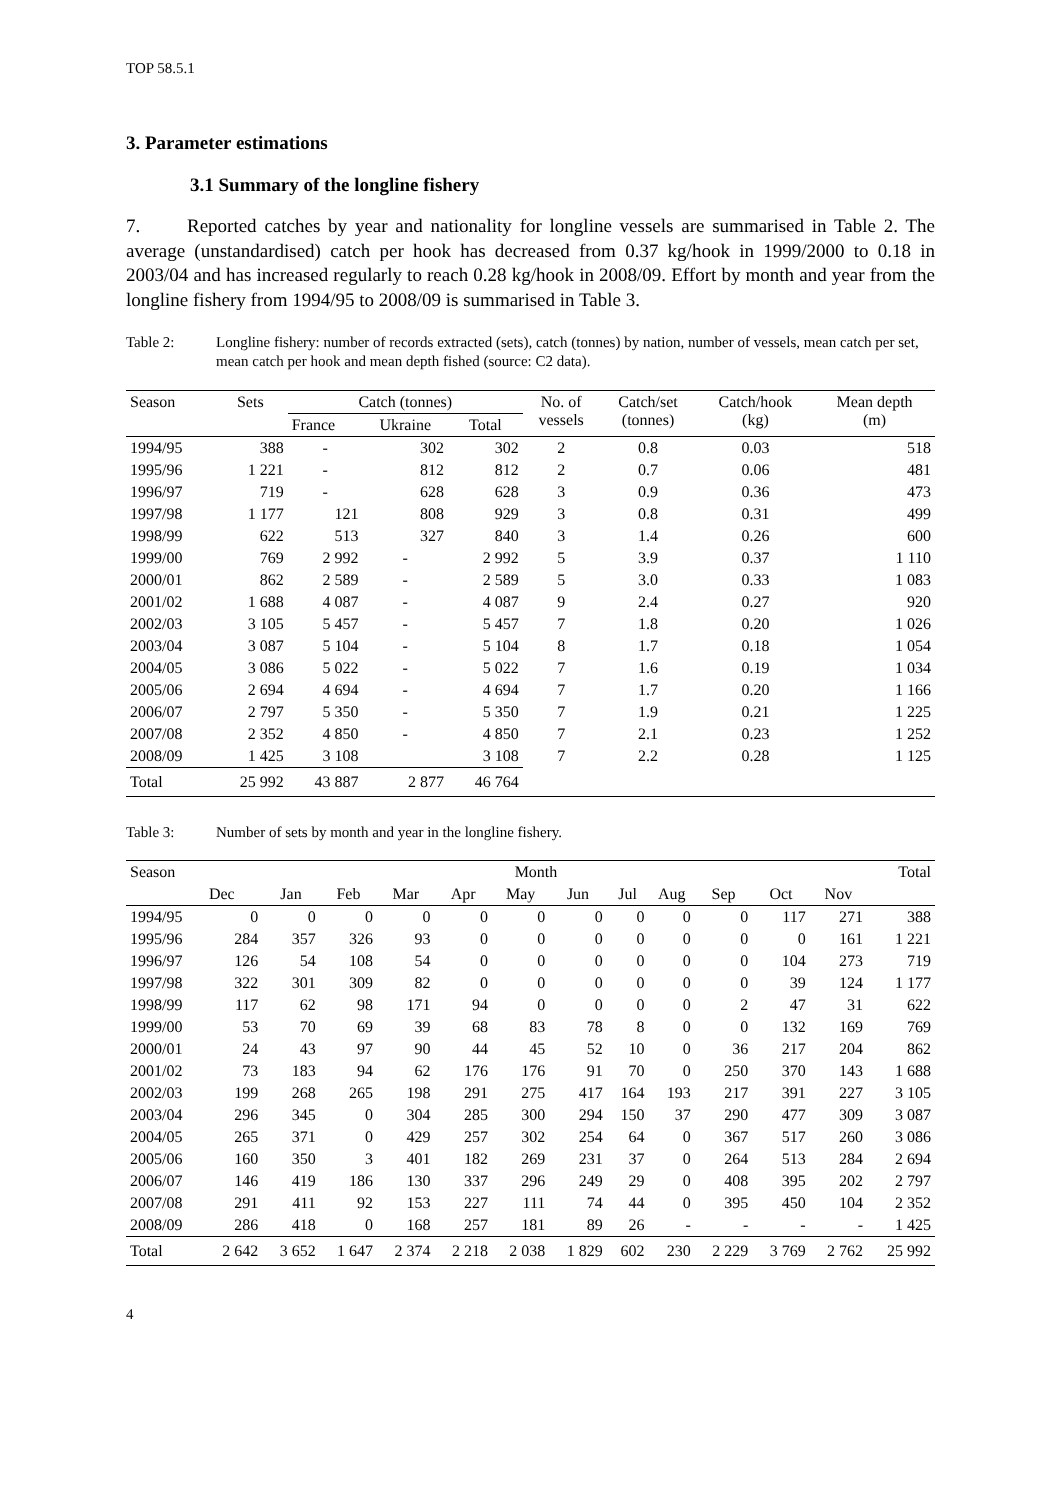TOP 58.5.1
3. Parameter estimations
3.1 Summary of the longline fishery
7. Reported catches by year and nationality for longline vessels are summarised in Table 2. The average (unstandardised) catch per hook has decreased from 0.37 kg/hook in 1999/2000 to 0.18 in 2003/04 and has increased regularly to reach 0.28 kg/hook in 2008/09. Effort by month and year from the longline fishery from 1994/95 to 2008/09 is summarised in Table 3.
Table 2: Longline fishery: number of records extracted (sets), catch (tonnes) by nation, number of vessels, mean catch per set, mean catch per hook and mean depth fished (source: C2 data).
| Season | Sets | Catch (tonnes) | | | No. of vessels | Catch/set (tonnes) | Catch/hook (kg) | Mean depth (m) |
| --- | --- | --- | --- | --- | --- | --- | --- | --- |
| | | France | Ukraine | Total | | | | |
| 1994/95 | 388 | - | 302 | 302 | 2 | 0.8 | 0.03 | 518 |
| 1995/96 | 1 221 | - | 812 | 812 | 2 | 0.7 | 0.06 | 481 |
| 1996/97 | 719 | - | 628 | 628 | 3 | 0.9 | 0.36 | 473 |
| 1997/98 | 1 177 | 121 | 808 | 929 | 3 | 0.8 | 0.31 | 499 |
| 1998/99 | 622 | 513 | 327 | 840 | 3 | 1.4 | 0.26 | 600 |
| 1999/00 | 769 | 2 992 | - | 2 992 | 5 | 3.9 | 0.37 | 1 110 |
| 2000/01 | 862 | 2 589 | - | 2 589 | 5 | 3.0 | 0.33 | 1 083 |
| 2001/02 | 1 688 | 4 087 | - | 4 087 | 9 | 2.4 | 0.27 | 920 |
| 2002/03 | 3 105 | 5 457 | - | 5 457 | 7 | 1.8 | 0.20 | 1 026 |
| 2003/04 | 3 087 | 5 104 | - | 5 104 | 8 | 1.7 | 0.18 | 1 054 |
| 2004/05 | 3 086 | 5 022 | - | 5 022 | 7 | 1.6 | 0.19 | 1 034 |
| 2005/06 | 2 694 | 4 694 | - | 4 694 | 7 | 1.7 | 0.20 | 1 166 |
| 2006/07 | 2 797 | 5 350 | - | 5 350 | 7 | 1.9 | 0.21 | 1 225 |
| 2007/08 | 2 352 | 4 850 | - | 4 850 | 7 | 2.1 | 0.23 | 1 252 |
| 2008/09 | 1 425 | 3 108 | | 3 108 | 7 | 2.2 | 0.28 | 1 125 |
| Total | 25 992 | 43 887 | 2 877 | 46 764 | | | | |
Table 3: Number of sets by month and year in the longline fishery.
| Season | Month | | | | | | | | | | | | Total |
| --- | --- | --- | --- | --- | --- | --- | --- | --- | --- | --- | --- | --- | --- |
| | Dec | Jan | Feb | Mar | Apr | May | Jun | Jul | Aug | Sep | Oct | Nov | |
| 1994/95 | 0 | 0 | 0 | 0 | 0 | 0 | 0 | 0 | 0 | 0 | 117 | 271 | 388 |
| 1995/96 | 284 | 357 | 326 | 93 | 0 | 0 | 0 | 0 | 0 | 0 | 0 | 161 | 1 221 |
| 1996/97 | 126 | 54 | 108 | 54 | 0 | 0 | 0 | 0 | 0 | 0 | 104 | 273 | 719 |
| 1997/98 | 322 | 301 | 309 | 82 | 0 | 0 | 0 | 0 | 0 | 0 | 39 | 124 | 1 177 |
| 1998/99 | 117 | 62 | 98 | 171 | 94 | 0 | 0 | 0 | 0 | 2 | 47 | 31 | 622 |
| 1999/00 | 53 | 70 | 69 | 39 | 68 | 83 | 78 | 8 | 0 | 0 | 132 | 169 | 769 |
| 2000/01 | 24 | 43 | 97 | 90 | 44 | 45 | 52 | 10 | 0 | 36 | 217 | 204 | 862 |
| 2001/02 | 73 | 183 | 94 | 62 | 176 | 176 | 91 | 70 | 0 | 250 | 370 | 143 | 1 688 |
| 2002/03 | 199 | 268 | 265 | 198 | 291 | 275 | 417 | 164 | 193 | 217 | 391 | 227 | 3 105 |
| 2003/04 | 296 | 345 | 0 | 304 | 285 | 300 | 294 | 150 | 37 | 290 | 477 | 309 | 3 087 |
| 2004/05 | 265 | 371 | 0 | 429 | 257 | 302 | 254 | 64 | 0 | 367 | 517 | 260 | 3 086 |
| 2005/06 | 160 | 350 | 3 | 401 | 182 | 269 | 231 | 37 | 0 | 264 | 513 | 284 | 2 694 |
| 2006/07 | 146 | 419 | 186 | 130 | 337 | 296 | 249 | 29 | 0 | 408 | 395 | 202 | 2 797 |
| 2007/08 | 291 | 411 | 92 | 153 | 227 | 111 | 74 | 44 | 0 | 395 | 450 | 104 | 2 352 |
| 2008/09 | 286 | 418 | 0 | 168 | 257 | 181 | 89 | 26 | - | - | - | - | 1 425 |
| Total | 2 642 | 3 652 | 1 647 | 2 374 | 2 218 | 2 038 | 1 829 | 602 | 230 | 2 229 | 3 769 | 2 762 | 25 992 |
4